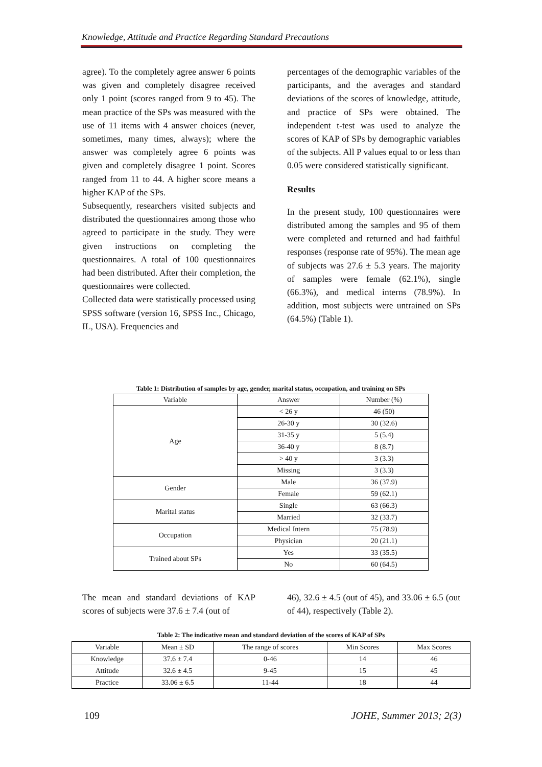Knowledge, Attitude and Practice Regarding Standard Precautions
agree). To the completely agree answer 6 points was given and completely disagree received only 1 point (scores ranged from 9 to 45). The mean practice of the SPs was measured with the use of 11 items with 4 answer choices (never, sometimes, many times, always); where the answer was completely agree 6 points was given and completely disagree 1 point. Scores ranged from 11 to 44. A higher score means a higher KAP of the SPs.
Subsequently, researchers visited subjects and distributed the questionnaires among those who agreed to participate in the study. They were given instructions on completing the questionnaires. A total of 100 questionnaires had been distributed. After their completion, the questionnaires were collected.
Collected data were statistically processed using SPSS software (version 16, SPSS Inc., Chicago, IL, USA). Frequencies and
percentages of the demographic variables of the participants, and the averages and standard deviations of the scores of knowledge, attitude, and practice of SPs were obtained. The independent t-test was used to analyze the scores of KAP of SPs by demographic variables of the subjects. All P values equal to or less than 0.05 were considered statistically significant.
Results
In the present study, 100 questionnaires were distributed among the samples and 95 of them were completed and returned and had faithful responses (response rate of 95%). The mean age of subjects was 27.6 ± 5.3 years. The majority of samples were female (62.1%), single (66.3%), and medical interns (78.9%). In addition, most subjects were untrained on SPs (64.5%) (Table 1).
Table 1: Distribution of samples by age, gender, marital status, occupation, and training on SPs
| Variable | Answer | Number (%) |
| --- | --- | --- |
| Age | < 26 y | 46 (50) |
| | 26-30 y | 30 (32.6) |
| | 31-35 y | 5 (5.4) |
| | 36-40 y | 8 (8.7) |
| | > 40 y | 3 (3.3) |
| | Missing | 3 (3.3) |
| Gender | Male | 36 (37.9) |
| | Female | 59 (62.1) |
| Marital status | Single | 63 (66.3) |
| | Married | 32 (33.7) |
| Occupation | Medical Intern | 75 (78.9) |
| | Physician | 20 (21.1) |
| Trained about SPs | Yes | 33 (35.5) |
| | No | 60 (64.5) |
The mean and standard deviations of KAP scores of subjects were 37.6 ± 7.4 (out of
46), 32.6 ± 4.5 (out of 45), and 33.06 ± 6.5 (out of 44), respectively (Table 2).
Table 2: The indicative mean and standard deviation of the scores of KAP of SPs
| Variable | Mean ± SD | The range of scores | Min Scores | Max Scores |
| --- | --- | --- | --- | --- |
| Knowledge | 37.6 ± 7.4 | 0-46 | 14 | 46 |
| Attitude | 32.6 ± 4.5 | 9-45 | 15 | 45 |
| Practice | 33.06 ± 6.5 | 11-44 | 18 | 44 |
109 JOHE, Summer 2013; 2(3)